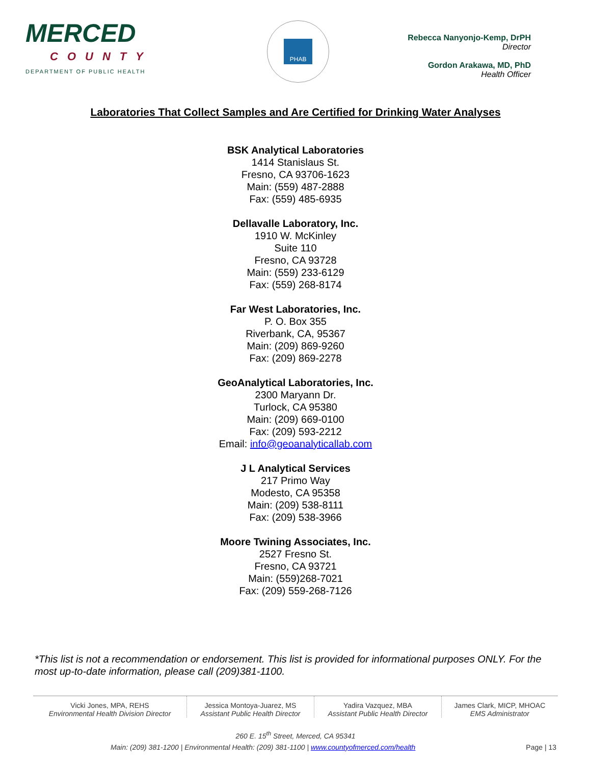MERCED
COUNTY
DEPARTMENT OF PUBLIC HEALTH
PHAB
Rebecca Nanyonjo-Kemp, DrPH
Director
Gordon Arakawa, MD, PhD
Health Officer
Laboratories That Collect Samples and Are Certified for Drinking Water Analyses
BSK Analytical Laboratories
1414 Stanislaus St.
Fresno, CA 93706-1623
Main: (559) 487-2888
Fax: (559) 485-6935
Dellavalle Laboratory, Inc.
1910 W. McKinley
Suite 110
Fresno, CA 93728
Main: (559) 233-6129
Fax: (559) 268-8174
Far West Laboratories, Inc.
P. O. Box 355
Riverbank, CA, 95367
Main: (209) 869-9260
Fax: (209) 869-2278
GeoAnalytical Laboratories, Inc.
2300 Maryann Dr.
Turlock, CA 95380
Main: (209) 669-0100
Fax: (209) 593-2212
Email: info@geoanalyticallab.com
J L Analytical Services
217 Primo Way
Modesto, CA 95358
Main: (209) 538-8111
Fax: (209) 538-3966
Moore Twining Associates, Inc.
2527 Fresno St.
Fresno, CA 93721
Main: (559)268-7021
Fax: (209) 559-268-7126
*This list is not a recommendation or endorsement. This list is provided for informational purposes ONLY. For the most up-to-date information, please call (209)381-1100.
| Vicki Jones, MPA, REHS Environmental Health Division Director | Jessica Montoya-Juarez, MS Assistant Public Health Director | Yadira Vazquez, MBA Assistant Public Health Director | James Clark, MICP, MHOAC EMS Administrator |
260 E. 15<sup>th</sup> Street, Merced, CA 95341
Page | 13 Main: (209) 381-1200 | Environmental Health: (209) 381-1100 | www.countyofmerced.com/health